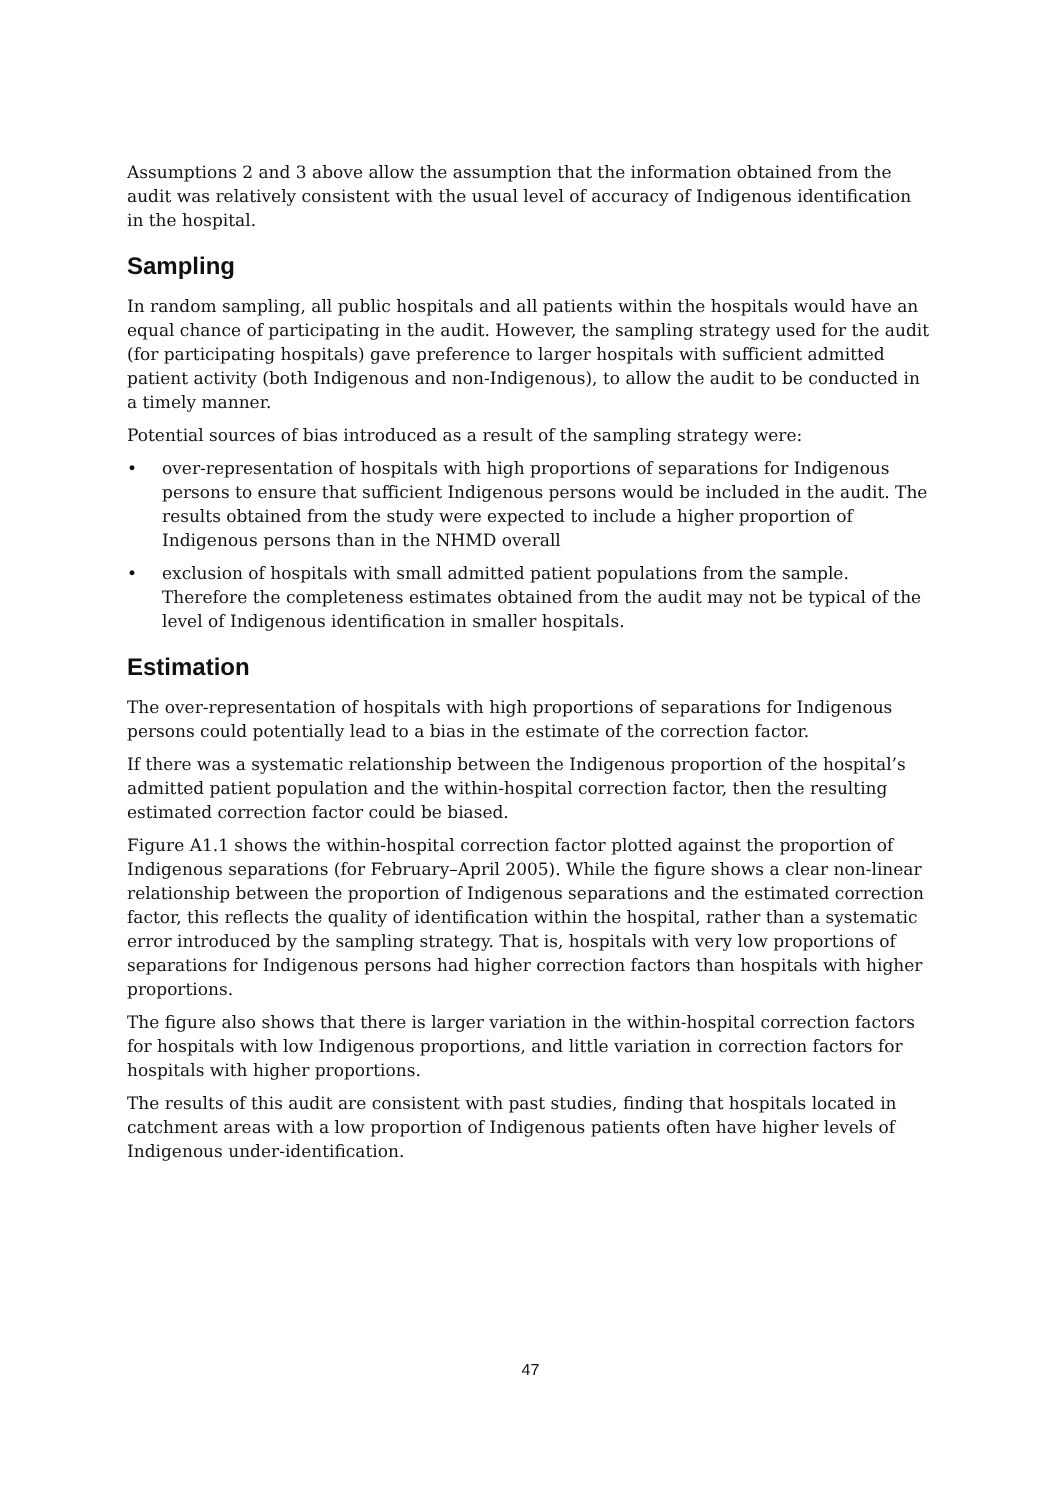Assumptions 2 and 3 above allow the assumption that the information obtained from the audit was relatively consistent with the usual level of accuracy of Indigenous identification in the hospital.
Sampling
In random sampling, all public hospitals and all patients within the hospitals would have an equal chance of participating in the audit. However, the sampling strategy used for the audit (for participating hospitals) gave preference to larger hospitals with sufficient admitted patient activity (both Indigenous and non-Indigenous), to allow the audit to be conducted in a timely manner.
Potential sources of bias introduced as a result of the sampling strategy were:
• over-representation of hospitals with high proportions of separations for Indigenous persons to ensure that sufficient Indigenous persons would be included in the audit. The results obtained from the study were expected to include a higher proportion of Indigenous persons than in the NHMD overall
• exclusion of hospitals with small admitted patient populations from the sample. Therefore the completeness estimates obtained from the audit may not be typical of the level of Indigenous identification in smaller hospitals.
Estimation
The over-representation of hospitals with high proportions of separations for Indigenous persons could potentially lead to a bias in the estimate of the correction factor.
If there was a systematic relationship between the Indigenous proportion of the hospital’s admitted patient population and the within-hospital correction factor, then the resulting estimated correction factor could be biased.
Figure A1.1 shows the within-hospital correction factor plotted against the proportion of Indigenous separations (for February–April 2005). While the figure shows a clear non-linear relationship between the proportion of Indigenous separations and the estimated correction factor, this reflects the quality of identification within the hospital, rather than a systematic error introduced by the sampling strategy. That is, hospitals with very low proportions of separations for Indigenous persons had higher correction factors than hospitals with higher proportions.
The figure also shows that there is larger variation in the within-hospital correction factors for hospitals with low Indigenous proportions, and little variation in correction factors for hospitals with higher proportions.
The results of this audit are consistent with past studies, finding that hospitals located in catchment areas with a low proportion of Indigenous patients often have higher levels of Indigenous under-identification.
47